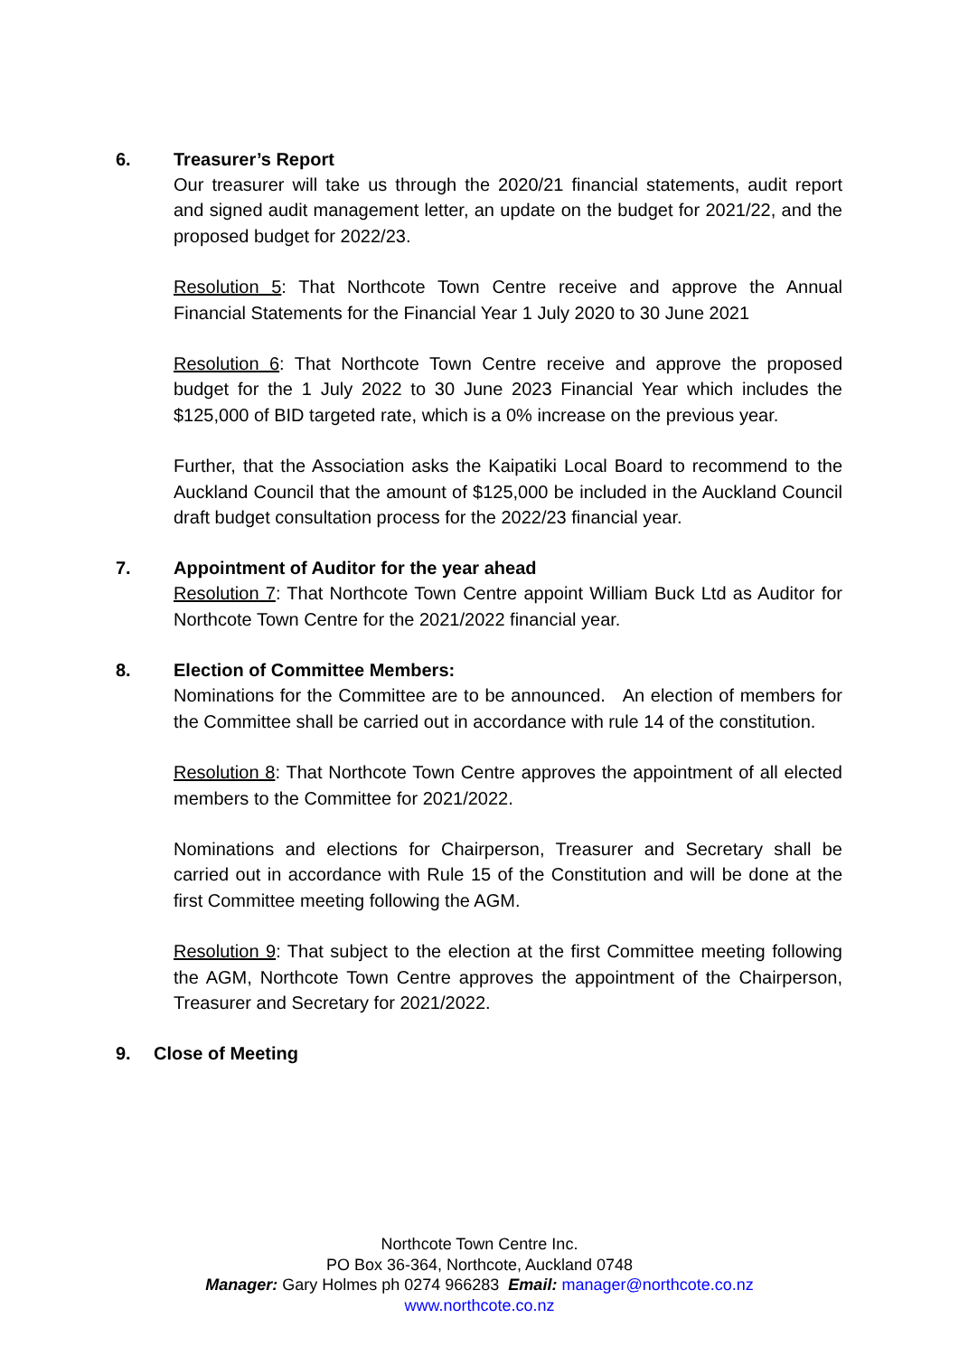6. Treasurer’s Report
Our treasurer will take us through the 2020/21 financial statements, audit report and signed audit management letter, an update on the budget for 2021/22, and the proposed budget for 2022/23.
Resolution 5: That Northcote Town Centre receive and approve the Annual Financial Statements for the Financial Year 1 July 2020 to 30 June 2021
Resolution 6: That Northcote Town Centre receive and approve the proposed budget for the 1 July 2022 to 30 June 2023 Financial Year which includes the $125,000 of BID targeted rate, which is a 0% increase on the previous year.
Further, that the Association asks the Kaipatiki Local Board to recommend to the Auckland Council that the amount of $125,000 be included in the Auckland Council draft budget consultation process for the 2022/23 financial year.
7. Appointment of Auditor for the year ahead
Resolution 7: That Northcote Town Centre appoint William Buck Ltd as Auditor for Northcote Town Centre for the 2021/2022 financial year.
8. Election of Committee Members:
Nominations for the Committee are to be announced. An election of members for the Committee shall be carried out in accordance with rule 14 of the constitution.
Resolution 8: That Northcote Town Centre approves the appointment of all elected members to the Committee for 2021/2022.
Nominations and elections for Chairperson, Treasurer and Secretary shall be carried out in accordance with Rule 15 of the Constitution and will be done at the first Committee meeting following the AGM.
Resolution 9: That subject to the election at the first Committee meeting following the AGM, Northcote Town Centre approves the appointment of the Chairperson, Treasurer and Secretary for 2021/2022.
9. Close of Meeting
Northcote Town Centre Inc.
PO Box 36-364, Northcote, Auckland 0748
Manager: Gary Holmes ph 0274 966283 Email: manager@northcote.co.nz
www.northcote.co.nz